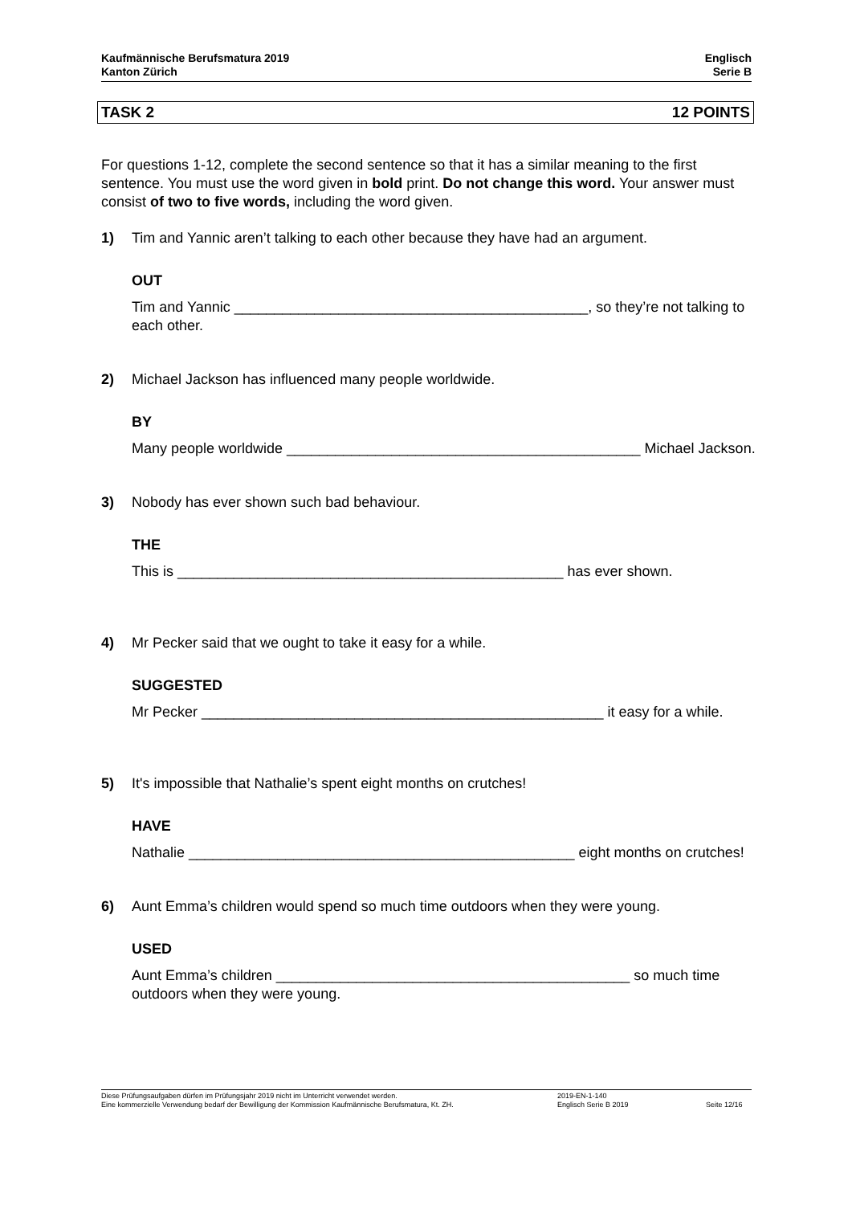Kaufmännische Berufsmatura 2019
Kanton Zürich
Englisch
Serie B
TASK 2 12 POINTS
For questions 1-12, complete the second sentence so that it has a similar meaning to the first sentence. You must use the word given in bold print. Do not change this word. Your answer must consist of two to five words, including the word given.
1) Tim and Yannic aren’t talking to each other because they have had an argument.
OUT
Tim and Yannic ____________________________________________, so they’re not talking to each other.
2) Michael Jackson has influenced many people worldwide.
BY
Many people worldwide ____________________________________________ Michael Jackson.
3) Nobody has ever shown such bad behaviour.
THE
This is ________________________________________________ has ever shown.
4) Mr Pecker said that we ought to take it easy for a while.
SUGGESTED
Mr Pecker __________________________________________________ it easy for a while.
5) It's impossible that Nathalie’s spent eight months on crutches!
HAVE
Nathalie ________________________________________________ eight months on crutches!
6) Aunt Emma’s children would spend so much time outdoors when they were young.
USED
Aunt Emma’s children ____________________________________________ so much time outdoors when they were young.
Diese Prüfungsaufgaben dürfen im Prüfungsjahr 2019 nicht im Unterricht verwendet werden.
Eine kommerzielle Verwendung bedarf der Bewilligung der Kommission Kaufmännische Berufsmatura, Kt. ZH.
2019-EN-1-140
Englisch Serie B 2019
Seite 12/16